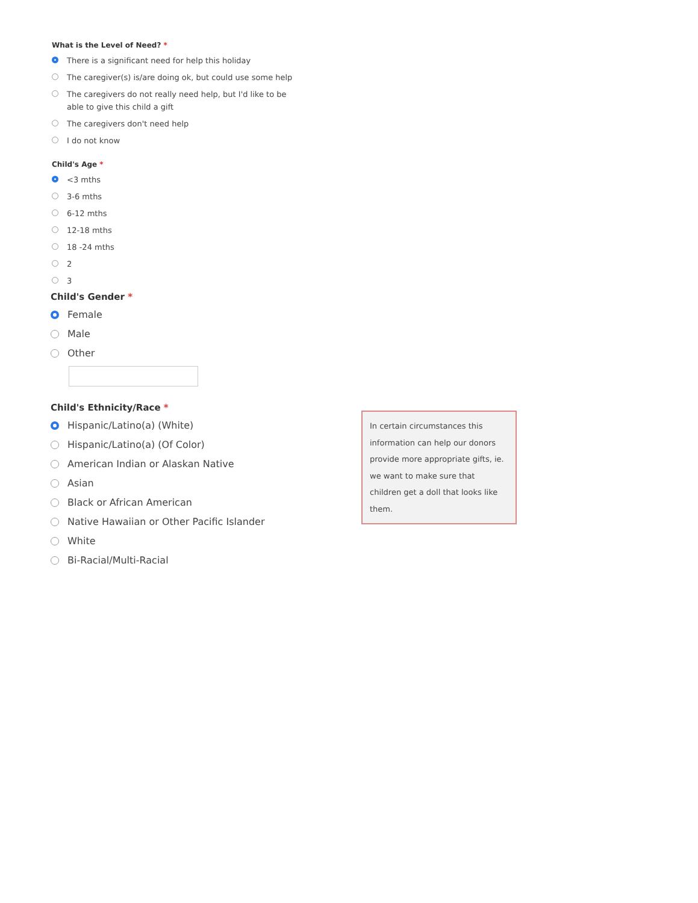What is the Level of Need? *
There is a significant need for help this holiday
The caregiver(s) is/are doing ok, but could use some help
The caregivers do not really need help, but I'd like to be able to give this child a gift
The caregivers don't need help
I do not know
Child's Age *
<3 mths
3-6 mths
6-12 mths
12-18 mths
18 -24 mths
2
3
Child's Gender *
Female
Male
Other
Child's Ethnicity/Race *
Hispanic/Latino(a) (White)
Hispanic/Latino(a) (Of Color)
American Indian or Alaskan Native
Asian
Black or African American
Native Hawaiian or Other Pacific Islander
White
Bi-Racial/Multi-Racial
In certain circumstances this information can help our donors provide more appropriate gifts, ie. we want to make sure that children get a doll that looks like them.